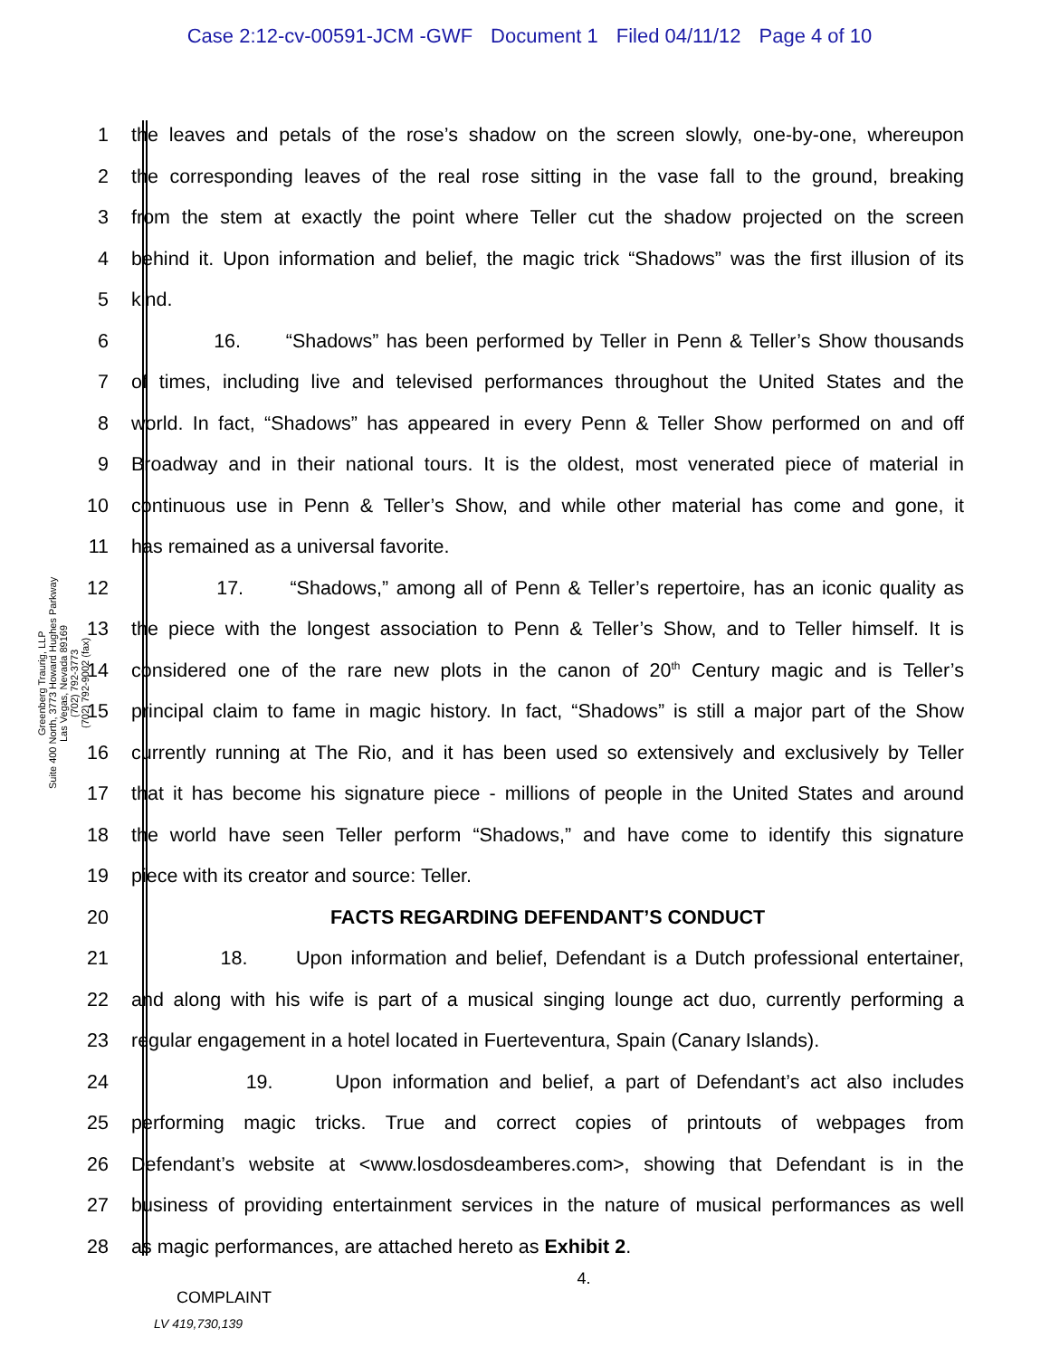Case 2:12-cv-00591-JCM -GWF Document 1 Filed 04/11/12 Page 4 of 10
Greenberg Traurig, LLP
Suite 400 North, 3773 Howard Hughes Parkway
Las Vegas, Nevada 89169
(702) 792-3773
(702) 792-9002 (fax)
1
the leaves and petals of the rose’s shadow on the screen slowly, one-by-one, whereupon
2
the corresponding leaves of the real rose sitting in the vase fall to the ground, breaking
3
from the stem at exactly the point where Teller cut the shadow projected on the screen
4
behind it. Upon information and belief, the magic trick “Shadows” was the first illusion of its
5 kind.
6
16. “Shadows” has been performed by Teller in Penn & Teller’s Show thousands
7
of times, including live and televised performances throughout the United States and the
8
world. In fact, “Shadows” has appeared in every Penn & Teller Show performed on and off
9
Broadway and in their national tours. It is the oldest, most venerated piece of material in
10
continuous use in Penn & Teller’s Show, and while other material has come and gone, it
11 has remained as a universal favorite.
12
17. “Shadows,” among all of Penn & Teller’s repertoire, has an iconic quality as
13
the piece with the longest association to Penn & Teller’s Show, and to Teller himself. It is
14
considered one of the rare new plots in the canon of 20<sup>th</sup> Century magic and is Teller’s
15
principal claim to fame in magic history. In fact, “Shadows” is still a major part of the Show
16
currently running at The Rio, and it has been used so extensively and exclusively by Teller
17
that it has become his signature piece - millions of people in the United States and around
18
the world have seen Teller perform “Shadows,” and have come to identify this signature
19 piece with its creator and source: Teller.
20 FACTS REGARDING DEFENDANT’S CONDUCT
21
18. Upon information and belief, Defendant is a Dutch professional entertainer,
22
and along with his wife is part of a musical singing lounge act duo, currently performing a
23
regular engagement in a hotel located in Fuerteventura, Spain (Canary Islands).
24
19. Upon information and belief, a part of Defendant’s act also includes
25
performing magic tricks. True and correct copies of printouts of webpages from
26
Defendant’s website at <www.losdosdeamberes.com>, showing that Defendant is in the
27
business of providing entertainment services in the nature of musical performances as well
28 as magic performances, are attached hereto as Exhibit 2.
4.
COMPLAINT
LV 419,730,139